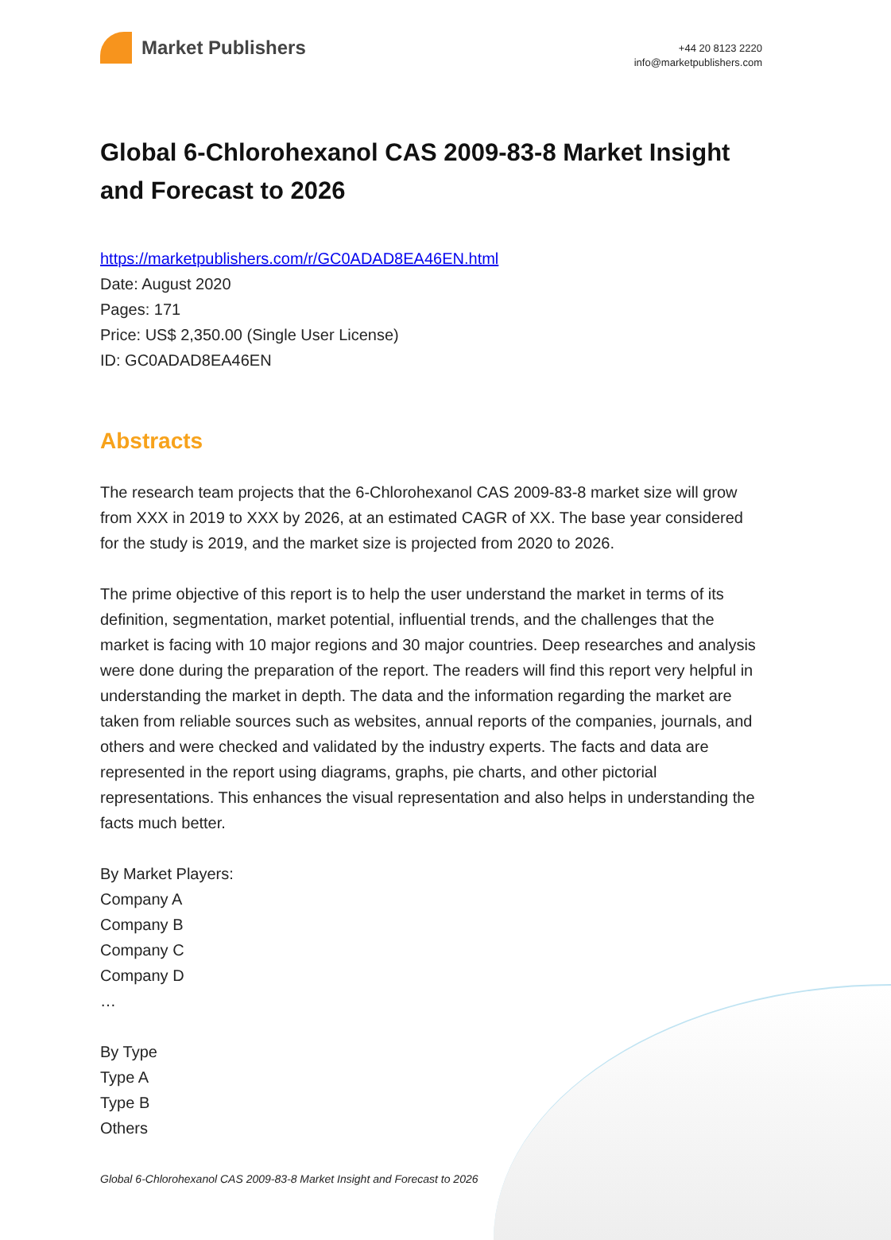Market Publishers
+44 20 8123 2220
info@marketpublishers.com
Global 6-Chlorohexanol CAS 2009-83-8 Market Insight and Forecast to 2026
https://marketpublishers.com/r/GC0ADAD8EA46EN.html
Date: August 2020
Pages: 171
Price: US$ 2,350.00 (Single User License)
ID: GC0ADAD8EA46EN
Abstracts
The research team projects that the 6-Chlorohexanol CAS 2009-83-8 market size will grow from XXX in 2019 to XXX by 2026, at an estimated CAGR of XX. The base year considered for the study is 2019, and the market size is projected from 2020 to 2026.
The prime objective of this report is to help the user understand the market in terms of its definition, segmentation, market potential, influential trends, and the challenges that the market is facing with 10 major regions and 30 major countries. Deep researches and analysis were done during the preparation of the report. The readers will find this report very helpful in understanding the market in depth. The data and the information regarding the market are taken from reliable sources such as websites, annual reports of the companies, journals, and others and were checked and validated by the industry experts. The facts and data are represented in the report using diagrams, graphs, pie charts, and other pictorial representations. This enhances the visual representation and also helps in understanding the facts much better.
By Market Players:
Company A
Company B
Company C
Company D
…
By Type
Type A
Type B
Others
Global 6-Chlorohexanol CAS 2009-83-8 Market Insight and Forecast to 2026